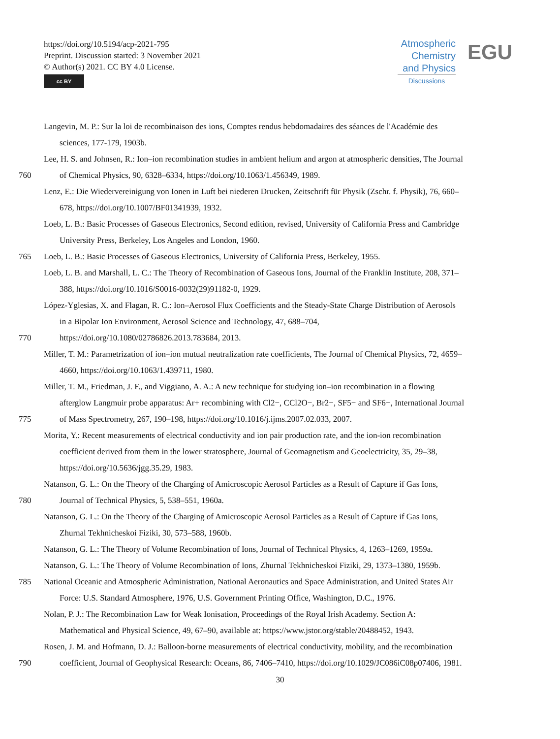https://doi.org/10.5194/acp-2021-795
Preprint. Discussion started: 3 November 2021
© Author(s) 2021. CC BY 4.0 License.
cc BY
Atmospheric
Chemistry
and Physics
Discussions
EGU
Langevin, M. P.: Sur la loi de recombinaison des ions, Comptes rendus hebdomadaires des séances de l'Académie des
sciences, 177-179, 1903b.
Lee, H. S. and Johnsen, R.: Ion–ion recombination studies in ambient helium and argon at atmospheric densities, The Journal
760 of Chemical Physics, 90, 6328–6334, https://doi.org/10.1063/1.456349, 1989.
Lenz, E.: Die Wiedervereinigung von Ionen in Luft bei niederen Drucken, Zeitschrift für Physik (Zschr. f. Physik), 76, 660–
678, https://doi.org/10.1007/BF01341939, 1932.
Loeb, L. B.: Basic Processes of Gaseous Electronics, Second edition, revised, University of California Press and Cambridge
University Press, Berkeley, Los Angeles and London, 1960.
765 Loeb, L. B.: Basic Processes of Gaseous Electronics, University of California Press, Berkeley, 1955.
Loeb, L. B. and Marshall, L. C.: The Theory of Recombination of Gaseous Ions, Journal of the Franklin Institute, 208, 371–
388, https://doi.org/10.1016/S0016-0032(29)91182-0, 1929.
López-Yglesias, X. and Flagan, R. C.: Ion–Aerosol Flux Coefficients and the Steady-State Charge Distribution of Aerosols
in a Bipolar Ion Environment, Aerosol Science and Technology, 47, 688–704,
770 https://doi.org/10.1080/02786826.2013.783684, 2013.
Miller, T. M.: Parametrization of ion–ion mutual neutralization rate coefficients, The Journal of Chemical Physics, 72, 4659–
4660, https://doi.org/10.1063/1.439711, 1980.
Miller, T. M., Friedman, J. F., and Viggiano, A. A.: A new technique for studying ion–ion recombination in a flowing
afterglow Langmuir probe apparatus: Ar+ recombining with Cl2−, CCl2O−, Br2−, SF5− and SF6−, International Journal
775 of Mass Spectrometry, 267, 190–198, https://doi.org/10.1016/j.ijms.2007.02.033, 2007.
Morita, Y.: Recent measurements of electrical conductivity and ion pair production rate, and the ion-ion recombination
coefficient derived from them in the lower stratosphere, Journal of Geomagnetism and Geoelectricity, 35, 29–38,
https://doi.org/10.5636/jgg.35.29, 1983.
Natanson, G. L.: On the Theory of the Charging of Amicroscopic Aerosol Particles as a Result of Capture if Gas Ions,
780 Journal of Technical Physics, 5, 538–551, 1960a.
Natanson, G. L.: On the Theory of the Charging of Amicroscopic Aerosol Particles as a Result of Capture if Gas Ions,
Zhurnal Tekhnicheskoi Fiziki, 30, 573–588, 1960b.
Natanson, G. L.: The Theory of Volume Recombination of Ions, Journal of Technical Physics, 4, 1263–1269, 1959a.
Natanson, G. L.: The Theory of Volume Recombination of Ions, Zhurnal Tekhnicheskoi Fiziki, 29, 1373–1380, 1959b.
785 National Oceanic and Atmospheric Administration, National Aeronautics and Space Administration, and United States Air
Force: U.S. Standard Atmosphere, 1976, U.S. Government Printing Office, Washington, D.C., 1976.
Nolan, P. J.: The Recombination Law for Weak Ionisation, Proceedings of the Royal Irish Academy. Section A:
Mathematical and Physical Science, 49, 67–90, available at: https://www.jstor.org/stable/20488452, 1943.
Rosen, J. M. and Hofmann, D. J.: Balloon-borne measurements of electrical conductivity, mobility, and the recombination
790 coefficient, Journal of Geophysical Research: Oceans, 86, 7406–7410, https://doi.org/10.1029/JC086iC08p07406, 1981.
30